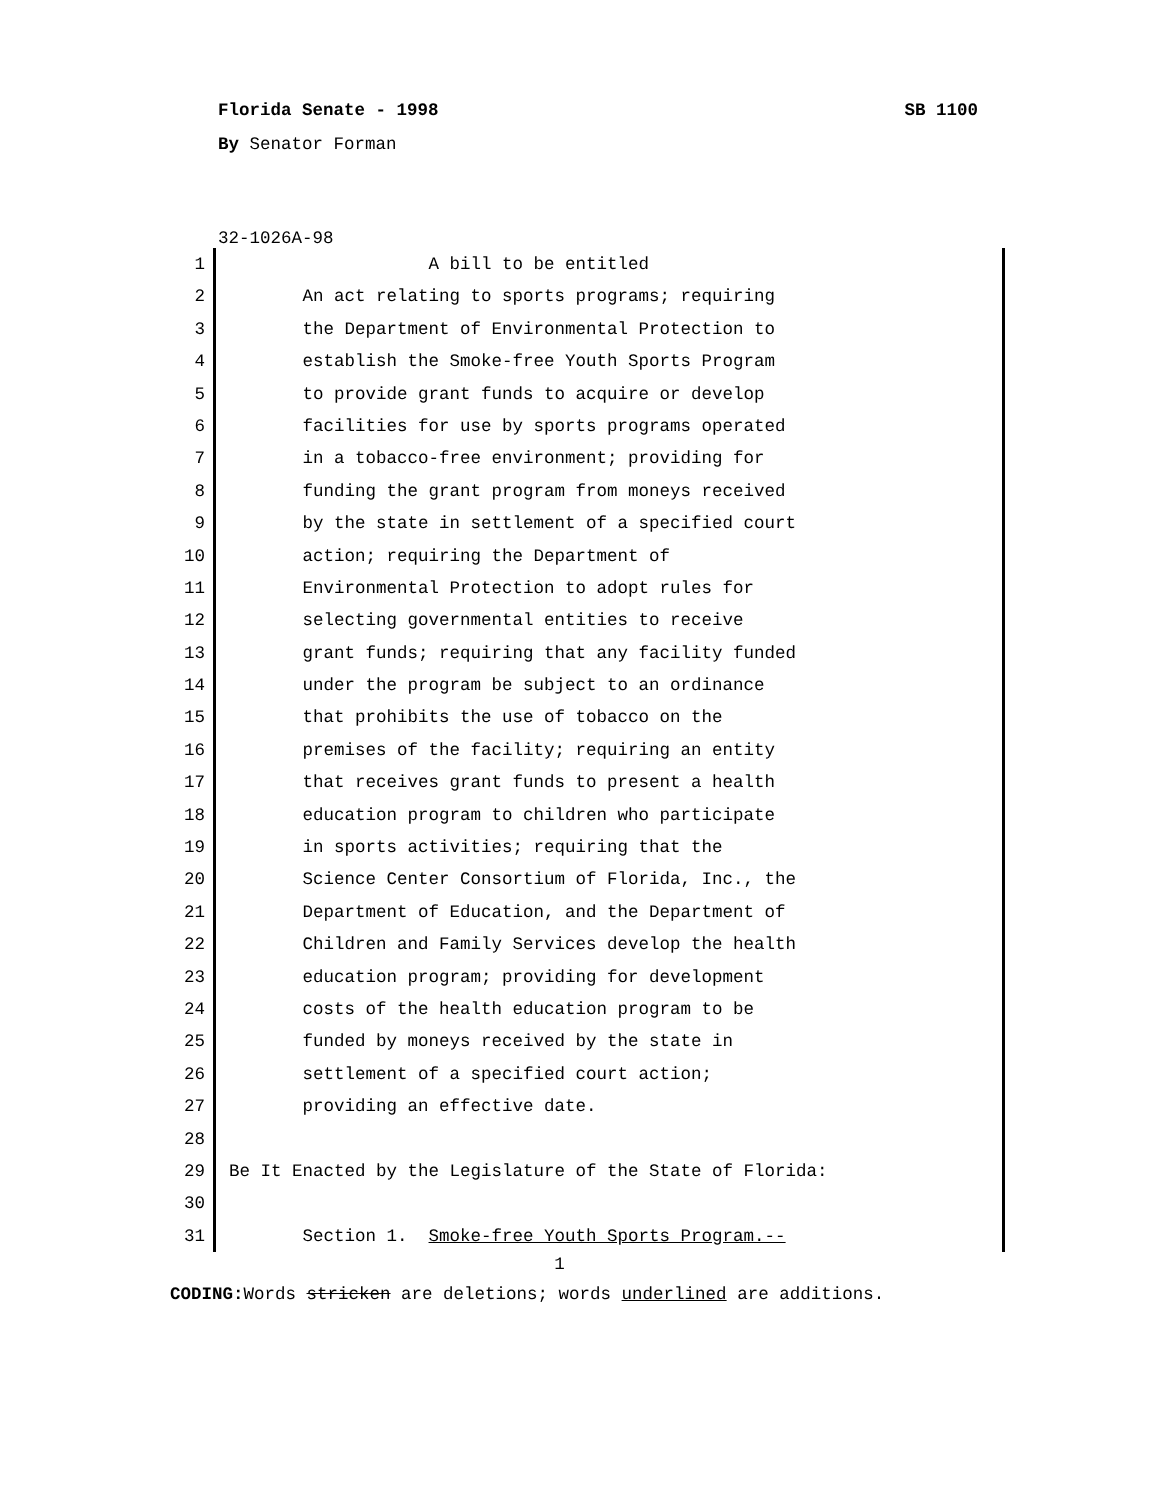Florida Senate - 1998 SB 1100
By Senator Forman
32-1026A-98
1
2
3
4
5
6
7
8
9
10
11
12
13
14
15
16
17
18
19
20
21
22
23
24
25
26
27
28
29
30
31
A bill to be entitled
An act relating to sports programs; requiring
the Department of Environmental Protection to
establish the Smoke-free Youth Sports Program
to provide grant funds to acquire or develop
facilities for use by sports programs operated
in a tobacco-free environment; providing for
funding the grant program from moneys received
by the state in settlement of a specified court
action; requiring the Department of
Environmental Protection to adopt rules for
selecting governmental entities to receive
grant funds; requiring that any facility funded
under the program be subject to an ordinance
that prohibits the use of tobacco on the
premises of the facility; requiring an entity
that receives grant funds to present a health
education program to children who participate
in sports activities; requiring that the
Science Center Consortium of Florida, Inc., the
Department of Education, and the Department of
Children and Family Services develop the health
education program; providing for development
costs of the health education program to be
funded by moneys received by the state in
settlement of a specified court action;
providing an effective date.
Be It Enacted by the Legislature of the State of Florida:
Section 1. Smoke-free Youth Sports Program.--
1
CODING: Words stricken are deletions; words underlined are additions.